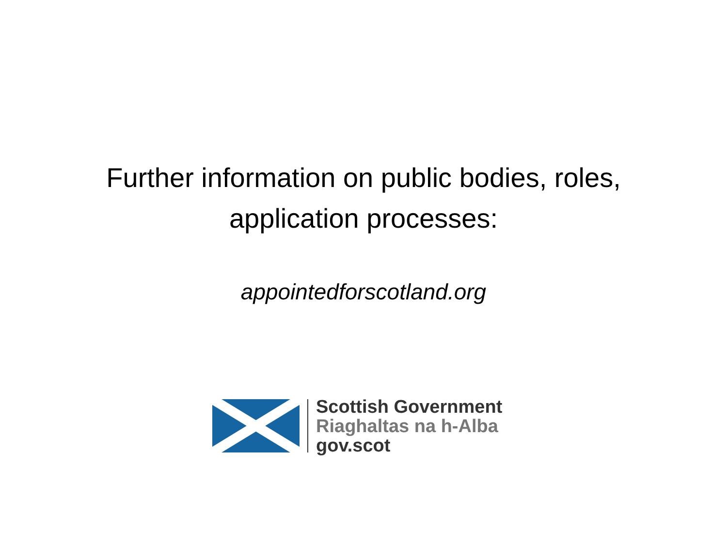Further information on public bodies, roles,
application processes:
appointedforscotland.org
Scottish Government
Riaghaltas na h-Alba
gov.scot